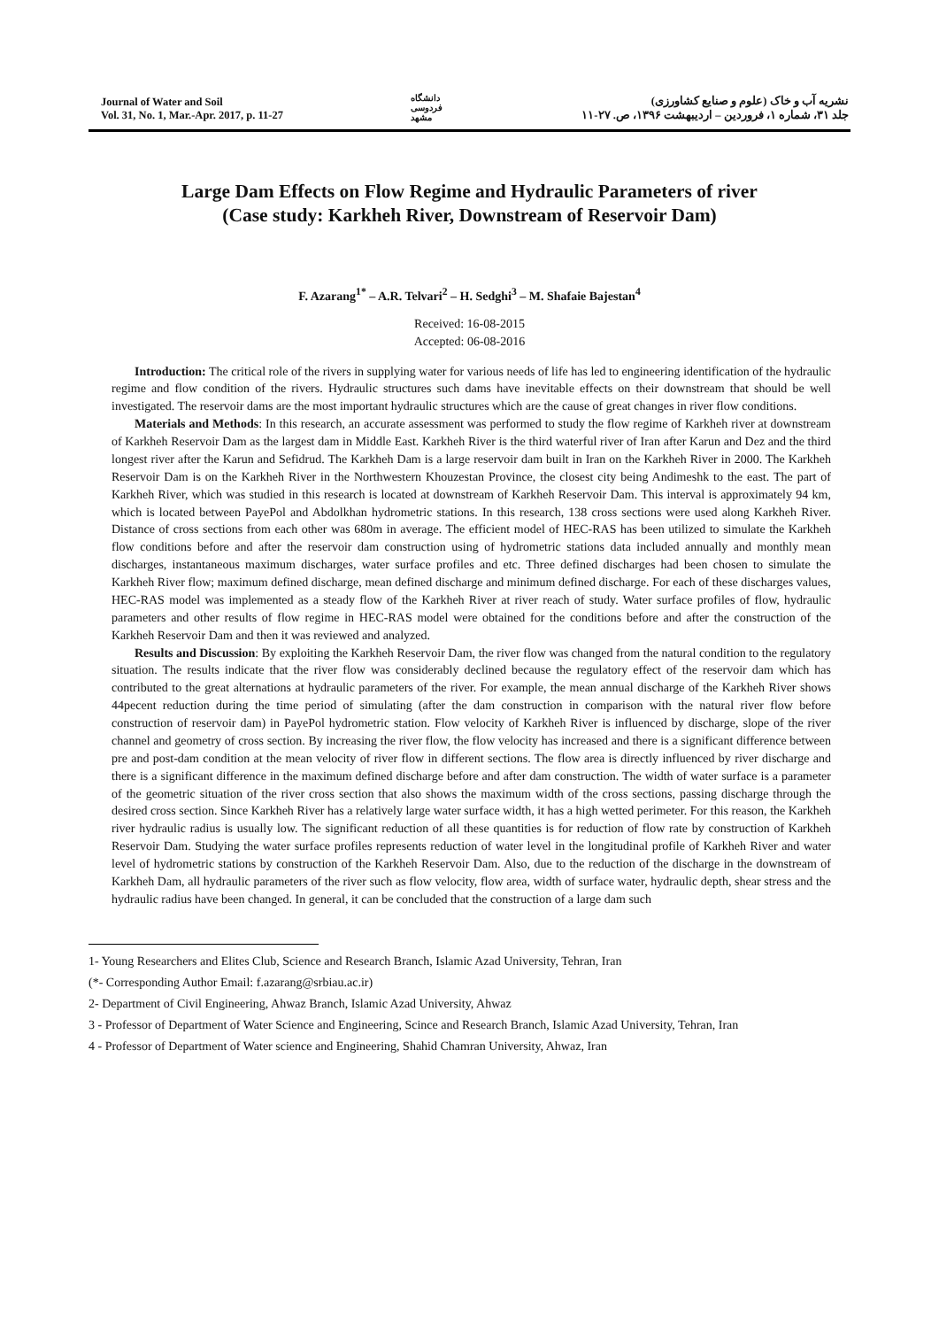Journal of Water and Soil
Vol. 31, No. 1, Mar.-Apr. 2017, p. 11-27
دانشگاه فردوسی مشهد
نشریه آب و خاک (علوم و صنایع کشاورزی)
جلد ۳۱، شماره ۱، فروردین – اردیبهشت ۱۳۹۶، ص. ۲۷-۱۱
Large Dam Effects on Flow Regime and Hydraulic Parameters of river
(Case study: Karkheh River, Downstream of Reservoir Dam)
F. Azarang<sup>1*</sup> – A.R. Telvari<sup>2</sup> – H. Sedghi<sup>3</sup> – M. Shafaie Bajestan<sup>4</sup>
Received: 16-08-2015
Accepted: 06-08-2016
Introduction: The critical role of the rivers in supplying water for various needs of life has led to engineering identification of the hydraulic regime and flow condition of the rivers. Hydraulic structures such dams have inevitable effects on their downstream that should be well investigated. The reservoir dams are the most important hydraulic structures which are the cause of great changes in river flow conditions.
Materials and Methods: In this research, an accurate assessment was performed to study the flow regime of Karkheh river at downstream of Karkheh Reservoir Dam as the largest dam in Middle East. Karkheh River is the third waterful river of Iran after Karun and Dez and the third longest river after the Karun and Sefidrud. The Karkheh Dam is a large reservoir dam built in Iran on the Karkheh River in 2000. The Karkheh Reservoir Dam is on the Karkheh River in the Northwestern Khouzestan Province, the closest city being Andimeshk to the east. The part of Karkheh River, which was studied in this research is located at downstream of Karkheh Reservoir Dam. This interval is approximately 94 km, which is located between PayePol and Abdolkhan hydrometric stations. In this research, 138 cross sections were used along Karkheh River. Distance of cross sections from each other was 680m in average. The efficient model of HEC-RAS has been utilized to simulate the Karkheh flow conditions before and after the reservoir dam construction using of hydrometric stations data included annually and monthly mean discharges, instantaneous maximum discharges, water surface profiles and etc. Three defined discharges had been chosen to simulate the Karkheh River flow; maximum defined discharge, mean defined discharge and minimum defined discharge. For each of these discharges values, HEC-RAS model was implemented as a steady flow of the Karkheh River at river reach of study. Water surface profiles of flow, hydraulic parameters and other results of flow regime in HEC-RAS model were obtained for the conditions before and after the construction of the Karkheh Reservoir Dam and then it was reviewed and analyzed.
Results and Discussion: By exploiting the Karkheh Reservoir Dam, the river flow was changed from the natural condition to the regulatory situation. The results indicate that the river flow was considerably declined because the regulatory effect of the reservoir dam which has contributed to the great alternations at hydraulic parameters of the river. For example, the mean annual discharge of the Karkheh River shows 44pecent reduction during the time period of simulating (after the dam construction in comparison with the natural river flow before construction of reservoir dam) in PayePol hydrometric station. Flow velocity of Karkheh River is influenced by discharge, slope of the river channel and geometry of cross section. By increasing the river flow, the flow velocity has increased and there is a significant difference between pre and post-dam condition at the mean velocity of river flow in different sections. The flow area is directly influenced by river discharge and there is a significant difference in the maximum defined discharge before and after dam construction. The width of water surface is a parameter of the geometric situation of the river cross section that also shows the maximum width of the cross sections, passing discharge through the desired cross section. Since Karkheh River has a relatively large water surface width, it has a high wetted perimeter. For this reason, the Karkheh river hydraulic radius is usually low. The significant reduction of all these quantities is for reduction of flow rate by construction of Karkheh Reservoir Dam. Studying the water surface profiles represents reduction of water level in the longitudinal profile of Karkheh River and water level of hydrometric stations by construction of the Karkheh Reservoir Dam. Also, due to the reduction of the discharge in the downstream of Karkheh Dam, all hydraulic parameters of the river such as flow velocity, flow area, width of surface water, hydraulic depth, shear stress and the hydraulic radius have been changed. In general, it can be concluded that the construction of a large dam such
1- Young Researchers and Elites Club, Science and Research Branch, Islamic Azad University, Tehran, Iran
(*- Corresponding Author Email: f.azarang@srbiau.ac.ir)
2- Department of Civil Engineering, Ahwaz Branch, Islamic Azad University, Ahwaz
3 - Professor of Department of Water Science and Engineering, Scince and Research Branch, Islamic Azad University, Tehran, Iran
4 - Professor of Department of Water science and Engineering, Shahid Chamran University, Ahwaz, Iran